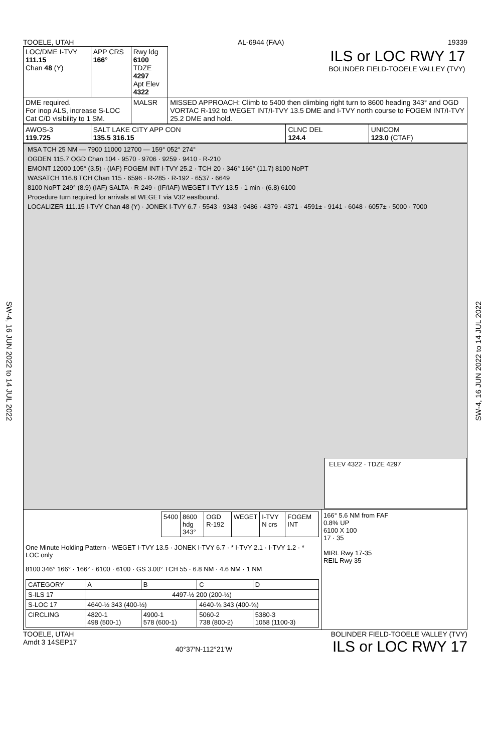SW-4, 16 JUN 2022 to 14 JUL 2022
SW-4, 16 JUN 2022 to 14 JUL 2022
TOOELE, UTAH AL-6944 (FAA) 19339
| LOC/DME I-TVY 111.15 Chan 48 (Y) | APP CRS 166° | Rwy ldg 6100 TDZE 4297 Apt Elev 4322 | ILS or LOC RWY 17 BOLINDER FIELD-TOOELE VALLEY (TVY) |
| DME required. For inop ALS, increase S-LOC Cat C/D visibility to 1 SM. | | MALSR | MISSED APPROACH: Climb to 5400 then climbing right turn to 8600 heading 343° and OGD VORTAC R-192 to WEGET INT/I-TVY 13.5 DME and I-TVY north course to FOGEM INT/I-TVY 25.2 DME and hold. |
| AWOS-3 119.725 | SALT LAKE CITY APP CON 135.5 316.15 | CLNC DEL 124.4 | UNICOM 123.0 (CTAF) |
MSA TCH 25 NM — 7900 11000 12700 — 159° 052° 274°
OGDEN 115.7 OGD Chan 104 · 9570 · 9706 · 9259 · 9410 · R-210
EMONT 12000 105° (3.5) · (IAF) FOGEM INT I-TVY 25.2 · TCH 20 · 346° 166° (11.7) 8100 NoPT
WASATCH 116.8 TCH Chan 115 · 6596 · R-285 · R-192 · 6537 · 6649
8100 NoPT 249° (8.9) (IAF) SALTA · R-249 · (IF/IAF) WEGET I-TVY 13.5 · 1 min · (6.8) 6100
Procedure turn required for arrivals at WEGET via V32 eastbound.
LOCALIZER 111.15 I-TVY Chan 48 (Y) · JONEK I-TVY 6.7 · 5543 · 9343 · 9486 · 4379 · 4371 · 4591± · 9141 · 6048 · 6057± · 5000 · 7000
ELEV 4322 · TDZE 4297
| 5400 | 8600 hdg 343° | OGD R-192 | WEGET | I-TVY N crs | FOGEM INT |
One Minute Holding Pattern · WEGET I-TVY 13.5 · JONEK I-TVY 6.7 · * I-TVY 2.1 · I-TVY 1.2 · * LOC only
8100 346° 166° · 166° · 6100 · 6100 · GS 3.00° TCH 55 · 6.8 NM · 4.6 NM · 1 NM
| CATEGORY | A | B | C | D |
| S-ILS 17 | 4497-½ 200 (200-½) | | | |
| S-LOC 17 | 4640-½ 343 (400-½) | | 4640-⅝ 343 (400-⅝) | |
| CIRCLING | 4820-1 498 (500-1) | 4900-1 578 (600-1) | 5060-2 738 (800-2) | 5380-3 1058 (1100-3) |
166° 5.6 NM from FAF
0.8% UP
6100 X 100
17 · 35
MIRL Rwy 17-35
REIL Rwy 35
TOOELE, UTAH
Amdt 3 14SEP17 40°37′N-112°21′W BOLINDER FIELD-TOOELE VALLEY (TVY)
ILS or LOC RWY 17